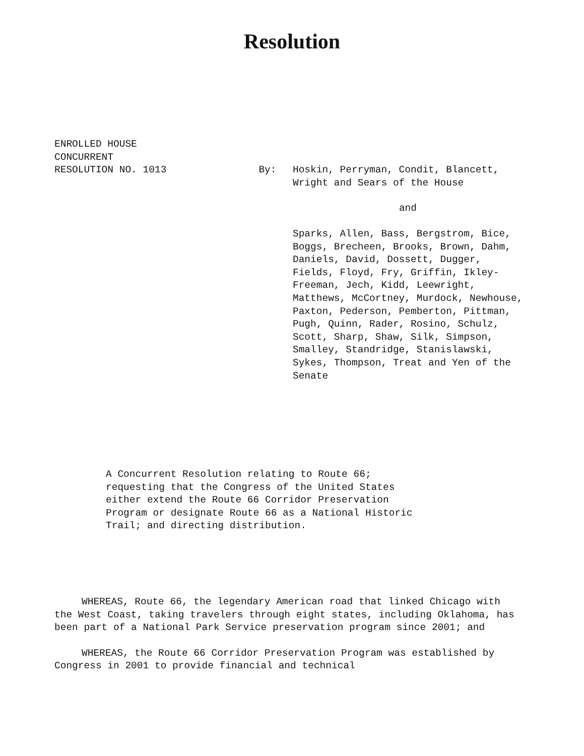Resolution
ENROLLED HOUSE
CONCURRENT
RESOLUTION NO. 1013
By:
Hoskin, Perryman, Condit, Blancett, Wright and Sears of the House
and
Sparks, Allen, Bass, Bergstrom, Bice, Boggs, Brecheen, Brooks, Brown, Dahm, Daniels, David, Dossett, Dugger, Fields, Floyd, Fry, Griffin, Ikley-Freeman, Jech, Kidd, Leewright, Matthews, McCortney, Murdock, Newhouse, Paxton, Pederson, Pemberton, Pittman, Pugh, Quinn, Rader, Rosino, Schulz, Scott, Sharp, Shaw, Silk, Simpson, Smalley, Standridge, Stanislawski, Sykes, Thompson, Treat and Yen of the Senate
A Concurrent Resolution relating to Route 66;
requesting that the Congress of the United States
either extend the Route 66 Corridor Preservation
Program or designate Route 66 as a National Historic
Trail; and directing distribution.
WHEREAS, Route 66, the legendary American road that linked Chicago with the West Coast, taking travelers through eight states, including Oklahoma, has been part of a National Park Service preservation program since 2001; and
WHEREAS, the Route 66 Corridor Preservation Program was established by Congress in 2001 to provide financial and technical